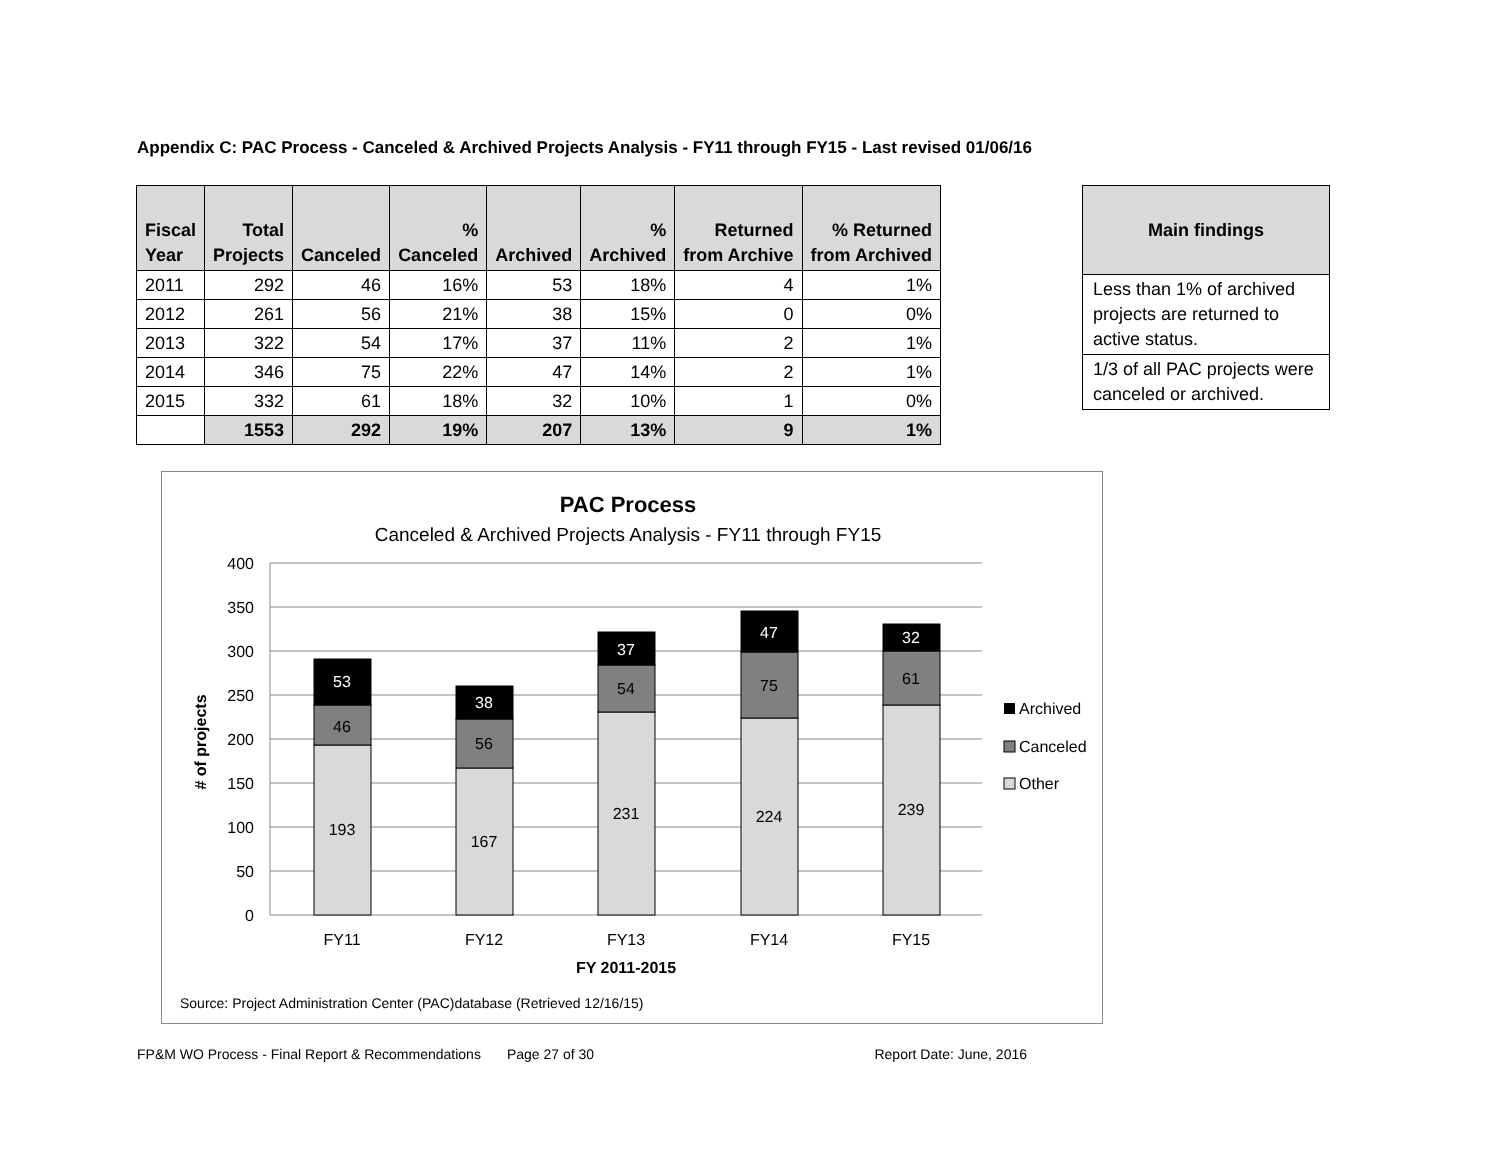Appendix C: PAC Process - Canceled & Archived Projects Analysis - FY11 through FY15 - Last revised 01/06/16
| Fiscal Year | Total Projects | Canceled | % Canceled | Archived | % Archived | Returned from Archive | % Returned from Archived |
| --- | --- | --- | --- | --- | --- | --- | --- |
| 2011 | 292 | 46 | 16% | 53 | 18% | 4 | 1% |
| 2012 | 261 | 56 | 21% | 38 | 15% | 0 | 0% |
| 2013 | 322 | 54 | 17% | 37 | 11% | 2 | 1% |
| 2014 | 346 | 75 | 22% | 47 | 14% | 2 | 1% |
| 2015 | 332 | 61 | 18% | 32 | 10% | 1 | 0% |
| | 1553 | 292 | 19% | 207 | 13% | 9 | 1% |
| Main findings |
| --- |
| Less than 1% of archived projects are returned to active status. |
| 1/3 of all PAC projects were canceled or archived. |
PAC Process
Canceled & Archived Projects Analysis - FY11 through FY15
400
350
300
250
200
150
100
50
0
# of projects
193
46
53
167
56
38
231
54
37
224
75
47
239
61
32
FY11
FY12
FY13
FY14
FY15
FY 2011-2015
Archived
Canceled
Other
Source: Project Administration Center (PAC)database (Retrieved 12/16/15)
FP&M WO Process - Final Report & Recommendations Page 27 of 30 Report Date: June, 2016